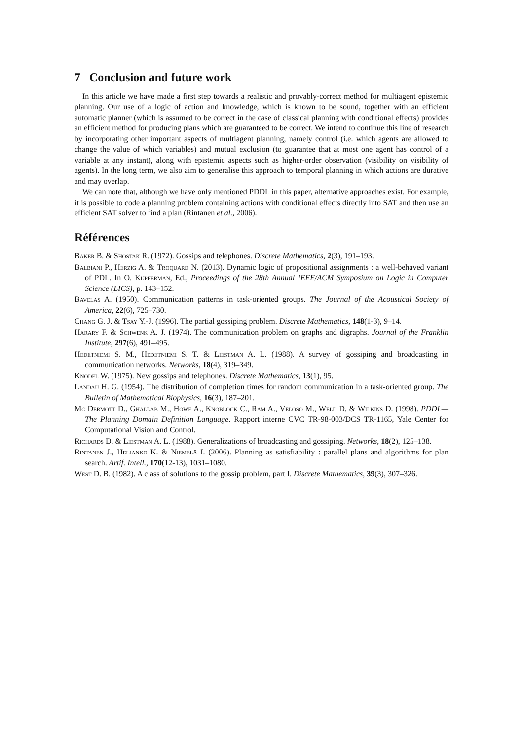7 Conclusion and future work
In this article we have made a first step towards a realistic and provably-correct method for multiagent epistemic planning. Our use of a logic of action and knowledge, which is known to be sound, together with an efficient automatic planner (which is assumed to be correct in the case of classical planning with conditional effects) provides an efficient method for producing plans which are guaranteed to be correct. We intend to continue this line of research by incorporating other important aspects of multiagent planning, namely control (i.e. which agents are allowed to change the value of which variables) and mutual exclusion (to guarantee that at most one agent has control of a variable at any instant), along with epistemic aspects such as higher-order observation (visibility on visibility of agents). In the long term, we also aim to generalise this approach to temporal planning in which actions are durative and may overlap.
We can note that, although we have only mentioned PDDL in this paper, alternative approaches exist. For example, it is possible to code a planning problem containing actions with conditional effects directly into SAT and then use an efficient SAT solver to find a plan (Rintanen et al., 2006).
Références
Baker B. & Shostak R. (1972). Gossips and telephones. Discrete Mathematics, 2(3), 191–193.
Balbiani P., Herzig A. & Troquard N. (2013). Dynamic logic of propositional assignments : a well-behaved variant of PDL. In O. Kupferman, Ed., Proceedings of the 28th Annual IEEE/ACM Symposium on Logic in Computer Science (LICS), p. 143–152.
Bavelas A. (1950). Communication patterns in task-oriented groups. The Journal of the Acoustical Society of America, 22(6), 725–730.
Chang G. J. & Tsay Y.-J. (1996). The partial gossiping problem. Discrete Mathematics, 148(1-3), 9–14.
Harary F. & Schwenk A. J. (1974). The communication problem on graphs and digraphs. Journal of the Franklin Institute, 297(6), 491–495.
Hedetniemi S. M., Hedetniemi S. T. & Liestman A. L. (1988). A survey of gossiping and broadcasting in communication networks. Networks, 18(4), 319–349.
Knödel W. (1975). New gossips and telephones. Discrete Mathematics, 13(1), 95.
Landau H. G. (1954). The distribution of completion times for random communication in a task-oriented group. The Bulletin of Mathematical Biophysics, 16(3), 187–201.
Mc Dermott D., Ghallab M., Howe A., Knoblock C., Ram A., Veloso M., Weld D. & Wilkins D. (1998). PDDL—The Planning Domain Definition Language. Rapport interne CVC TR-98-003/DCS TR-1165, Yale Center for Computational Vision and Control.
Richards D. & Liestman A. L. (1988). Generalizations of broadcasting and gossiping. Networks, 18(2), 125–138.
Rintanen J., Heljanko K. & Niemelä I. (2006). Planning as satisfiability : parallel plans and algorithms for plan search. Artif. Intell., 170(12-13), 1031–1080.
West D. B. (1982). A class of solutions to the gossip problem, part I. Discrete Mathematics, 39(3), 307–326.